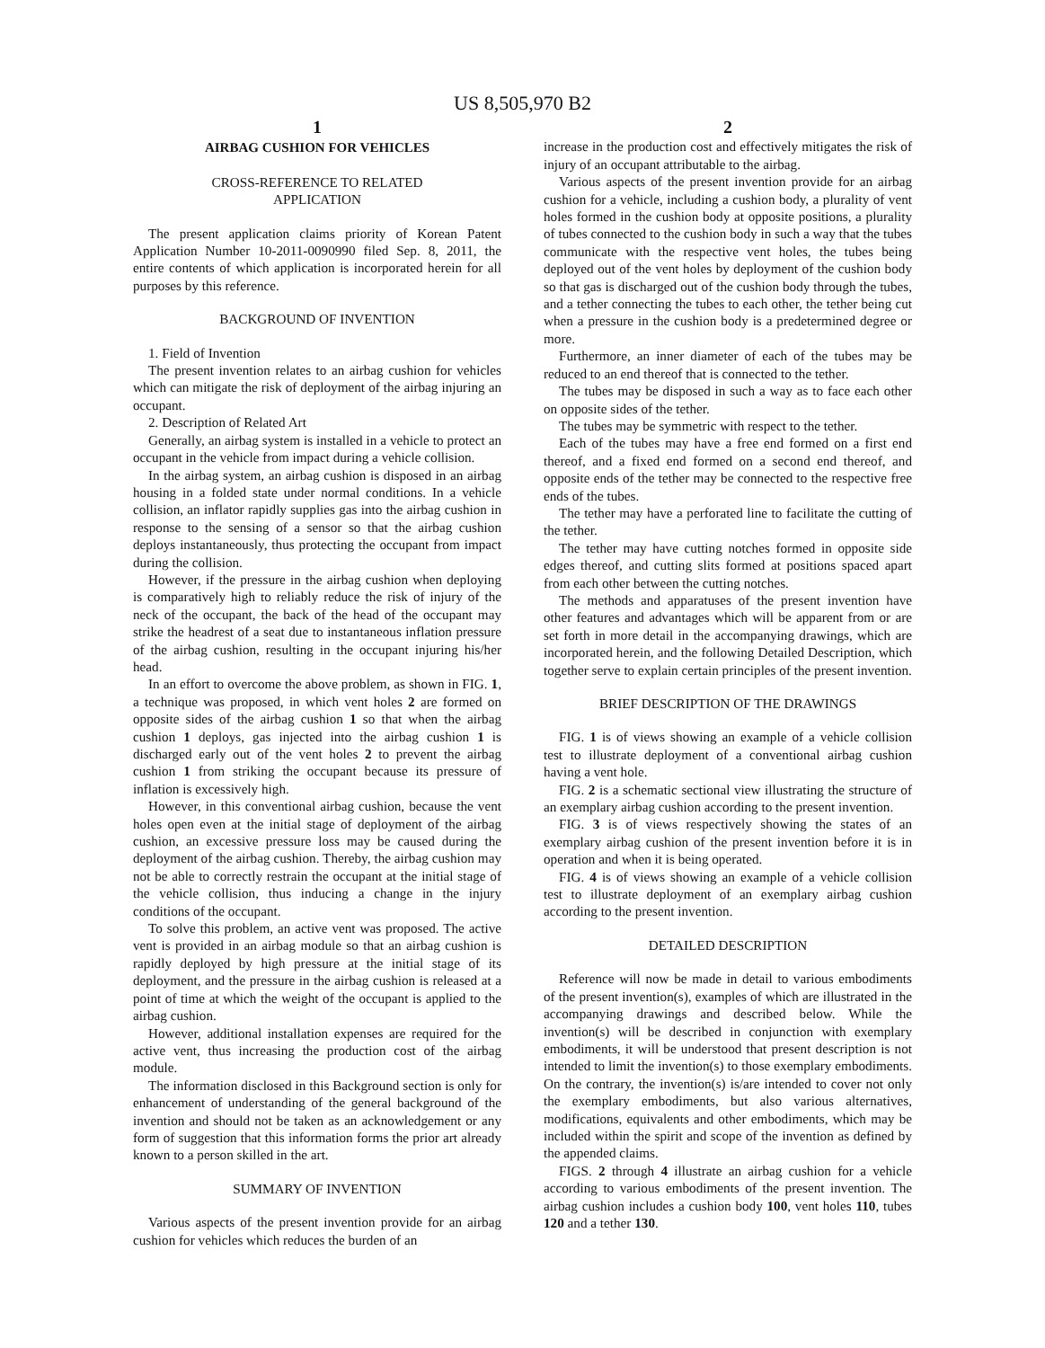US 8,505,970 B2
1
AIRBAG CUSHION FOR VEHICLES
CROSS-REFERENCE TO RELATED
APPLICATION
The present application claims priority of Korean Patent Application Number 10-2011-0090990 filed Sep. 8, 2011, the entire contents of which application is incorporated herein for all purposes by this reference.
BACKGROUND OF INVENTION
1. Field of Invention
The present invention relates to an airbag cushion for vehicles which can mitigate the risk of deployment of the airbag injuring an occupant.
2. Description of Related Art
Generally, an airbag system is installed in a vehicle to protect an occupant in the vehicle from impact during a vehicle collision.
In the airbag system, an airbag cushion is disposed in an airbag housing in a folded state under normal conditions. In a vehicle collision, an inflator rapidly supplies gas into the airbag cushion in response to the sensing of a sensor so that the airbag cushion deploys instantaneously, thus protecting the occupant from impact during the collision.
However, if the pressure in the airbag cushion when deploying is comparatively high to reliably reduce the risk of injury of the neck of the occupant, the back of the head of the occupant may strike the headrest of a seat due to instantaneous inflation pressure of the airbag cushion, resulting in the occupant injuring his/her head.
In an effort to overcome the above problem, as shown in FIG. 1, a technique was proposed, in which vent holes 2 are formed on opposite sides of the airbag cushion 1 so that when the airbag cushion 1 deploys, gas injected into the airbag cushion 1 is discharged early out of the vent holes 2 to prevent the airbag cushion 1 from striking the occupant because its pressure of inflation is excessively high.
However, in this conventional airbag cushion, because the vent holes open even at the initial stage of deployment of the airbag cushion, an excessive pressure loss may be caused during the deployment of the airbag cushion. Thereby, the airbag cushion may not be able to correctly restrain the occupant at the initial stage of the vehicle collision, thus inducing a change in the injury conditions of the occupant.
To solve this problem, an active vent was proposed. The active vent is provided in an airbag module so that an airbag cushion is rapidly deployed by high pressure at the initial stage of its deployment, and the pressure in the airbag cushion is released at a point of time at which the weight of the occupant is applied to the airbag cushion.
However, additional installation expenses are required for the active vent, thus increasing the production cost of the airbag module.
The information disclosed in this Background section is only for enhancement of understanding of the general background of the invention and should not be taken as an acknowledgement or any form of suggestion that this information forms the prior art already known to a person skilled in the art.
SUMMARY OF INVENTION
Various aspects of the present invention provide for an airbag cushion for vehicles which reduces the burden of an
2
increase in the production cost and effectively mitigates the risk of injury of an occupant attributable to the airbag.
Various aspects of the present invention provide for an airbag cushion for a vehicle, including a cushion body, a plurality of vent holes formed in the cushion body at opposite positions, a plurality of tubes connected to the cushion body in such a way that the tubes communicate with the respective vent holes, the tubes being deployed out of the vent holes by deployment of the cushion body so that gas is discharged out of the cushion body through the tubes, and a tether connecting the tubes to each other, the tether being cut when a pressure in the cushion body is a predetermined degree or more.
Furthermore, an inner diameter of each of the tubes may be reduced to an end thereof that is connected to the tether.
The tubes may be disposed in such a way as to face each other on opposite sides of the tether.
The tubes may be symmetric with respect to the tether.
Each of the tubes may have a free end formed on a first end thereof, and a fixed end formed on a second end thereof, and opposite ends of the tether may be connected to the respective free ends of the tubes.
The tether may have a perforated line to facilitate the cutting of the tether.
The tether may have cutting notches formed in opposite side edges thereof, and cutting slits formed at positions spaced apart from each other between the cutting notches.
The methods and apparatuses of the present invention have other features and advantages which will be apparent from or are set forth in more detail in the accompanying drawings, which are incorporated herein, and the following Detailed Description, which together serve to explain certain principles of the present invention.
BRIEF DESCRIPTION OF THE DRAWINGS
FIG. 1 is of views showing an example of a vehicle collision test to illustrate deployment of a conventional airbag cushion having a vent hole.
FIG. 2 is a schematic sectional view illustrating the structure of an exemplary airbag cushion according to the present invention.
FIG. 3 is of views respectively showing the states of an exemplary airbag cushion of the present invention before it is in operation and when it is being operated.
FIG. 4 is of views showing an example of a vehicle collision test to illustrate deployment of an exemplary airbag cushion according to the present invention.
DETAILED DESCRIPTION
Reference will now be made in detail to various embodiments of the present invention(s), examples of which are illustrated in the accompanying drawings and described below. While the invention(s) will be described in conjunction with exemplary embodiments, it will be understood that present description is not intended to limit the invention(s) to those exemplary embodiments. On the contrary, the invention(s) is/are intended to cover not only the exemplary embodiments, but also various alternatives, modifications, equivalents and other embodiments, which may be included within the spirit and scope of the invention as defined by the appended claims.
FIGS. 2 through 4 illustrate an airbag cushion for a vehicle according to various embodiments of the present invention. The airbag cushion includes a cushion body 100, vent holes 110, tubes 120 and a tether 130.